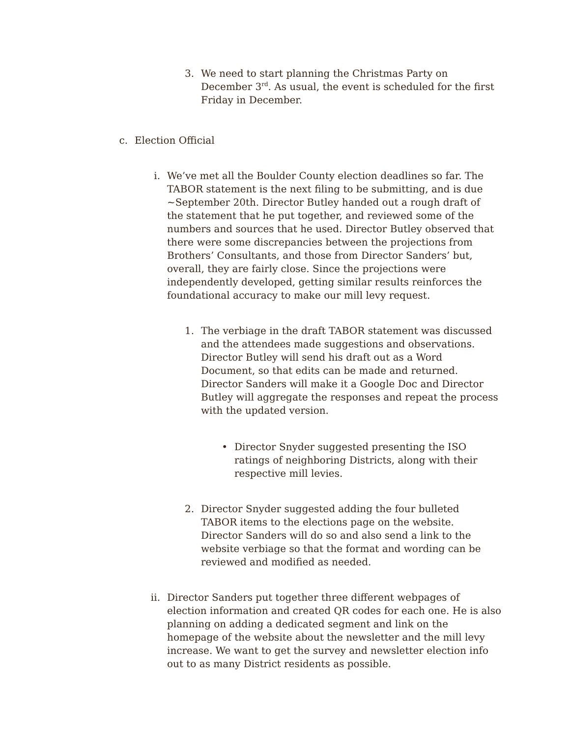3. We need to start planning the Christmas Party on December 3<sup>rd</sup>. As usual, the event is scheduled for the first Friday in December.
c. Election Official
i. We’ve met all the Boulder County election deadlines so far. The TABOR statement is the next filing to be submitting, and is due ~September 20th. Director Butley handed out a rough draft of the statement that he put together, and reviewed some of the numbers and sources that he used. Director Butley observed that there were some discrepancies between the projections from Brothers’ Consultants, and those from Director Sanders’ but, overall, they are fairly close. Since the projections were independently developed, getting similar results reinforces the foundational accuracy to make our mill levy request.
1. The verbiage in the draft TABOR statement was discussed and the attendees made suggestions and observations. Director Butley will send his draft out as a Word Document, so that edits can be made and returned. Director Sanders will make it a Google Doc and Director Butley will aggregate the responses and repeat the process with the updated version.
• Director Snyder suggested presenting the ISO ratings of neighboring Districts, along with their respective mill levies.
2. Director Snyder suggested adding the four bulleted TABOR items to the elections page on the website. Director Sanders will do so and also send a link to the website verbiage so that the format and wording can be reviewed and modified as needed.
ii. Director Sanders put together three different webpages of election information and created QR codes for each one. He is also planning on adding a dedicated segment and link on the homepage of the website about the newsletter and the mill levy increase. We want to get the survey and newsletter election info out to as many District residents as possible.